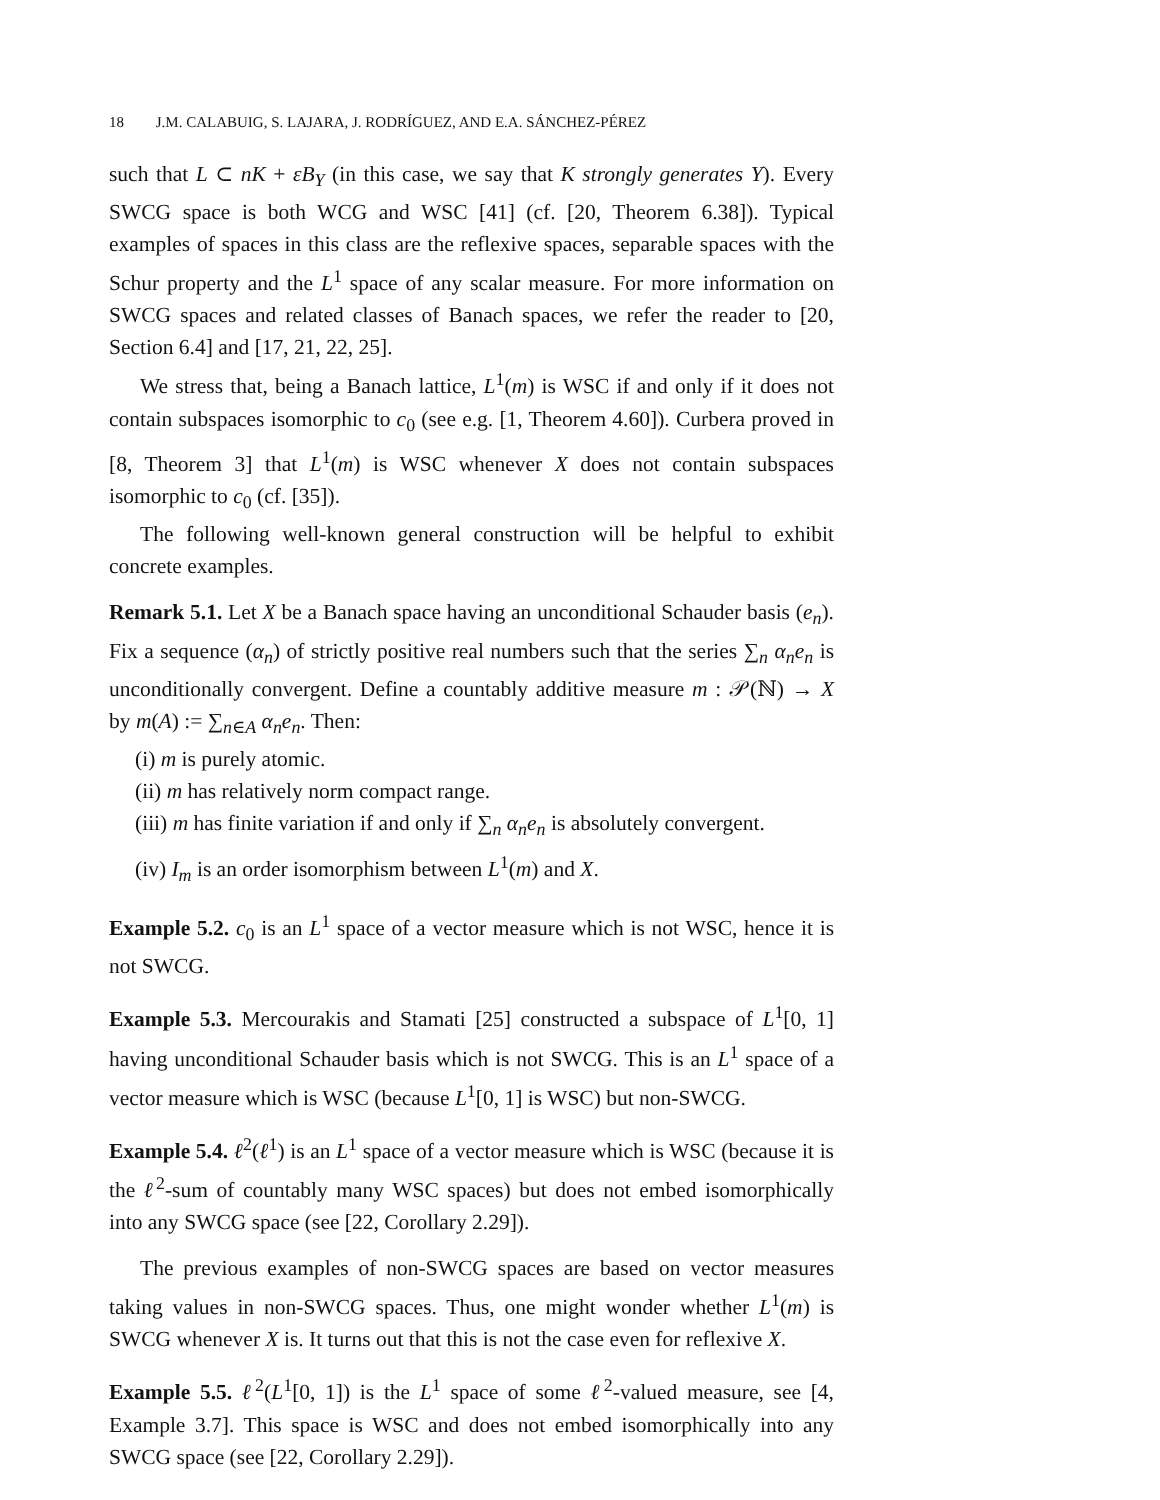18 J.M. CALABUIG, S. LAJARA, J. RODRÍGUEZ, AND E.A. SÁNCHEZ-PÉREZ
such that L ⊂ nK + εB<sub>Y</sub> (in this case, we say that K strongly generates Y). Every SWCG space is both WCG and WSC [41] (cf. [20, Theorem 6.38]). Typical examples of spaces in this class are the reflexive spaces, separable spaces with the Schur property and the L<sup>1</sup> space of any scalar measure. For more information on SWCG spaces and related classes of Banach spaces, we refer the reader to [20, Section 6.4] and [17, 21, 22, 25].
We stress that, being a Banach lattice, L<sup>1</sup>(m) is WSC if and only if it does not contain subspaces isomorphic to c<sub>0</sub> (see e.g. [1, Theorem 4.60]). Curbera proved in [8, Theorem 3] that L<sup>1</sup>(m) is WSC whenever X does not contain subspaces isomorphic to c<sub>0</sub> (cf. [35]).
The following well-known general construction will be helpful to exhibit concrete examples.
Remark 5.1. Let X be a Banach space having an unconditional Schauder basis (e<sub>n</sub>). Fix a sequence (α<sub>n</sub>) of strictly positive real numbers such that the series ∑<sub>n</sub> α<sub>n</sub>e<sub>n</sub> is unconditionally convergent. Define a countably additive measure m : 𝒫(ℕ) → X by m(A) := ∑<sub>n∈A</sub> α<sub>n</sub>e<sub>n</sub>. Then:
(i) m is purely atomic.
(ii) m has relatively norm compact range.
(iii) m has finite variation if and only if ∑<sub>n</sub> α<sub>n</sub>e<sub>n</sub> is absolutely convergent.
(iv) I<sub>m</sub> is an order isomorphism between L<sup>1</sup>(m) and X.
Example 5.2. c<sub>0</sub> is an L<sup>1</sup> space of a vector measure which is not WSC, hence it is not SWCG.
Example 5.3. Mercourakis and Stamati [25] constructed a subspace of L<sup>1</sup>[0, 1] having unconditional Schauder basis which is not SWCG. This is an L<sup>1</sup> space of a vector measure which is WSC (because L<sup>1</sup>[0, 1] is WSC) but non-SWCG.
Example 5.4. ℓ<sup>2</sup>(ℓ<sup>1</sup>) is an L<sup>1</sup> space of a vector measure which is WSC (because it is the ℓ<sup>2</sup>-sum of countably many WSC spaces) but does not embed isomorphically into any SWCG space (see [22, Corollary 2.29]).
The previous examples of non-SWCG spaces are based on vector measures taking values in non-SWCG spaces. Thus, one might wonder whether L<sup>1</sup>(m) is SWCG whenever X is. It turns out that this is not the case even for reflexive X.
Example 5.5. ℓ<sup>2</sup>(L<sup>1</sup>[0, 1]) is the L<sup>1</sup> space of some ℓ<sup>2</sup>-valued measure, see [4, Example 3.7]. This space is WSC and does not embed isomorphically into any SWCG space (see [22, Corollary 2.29]).